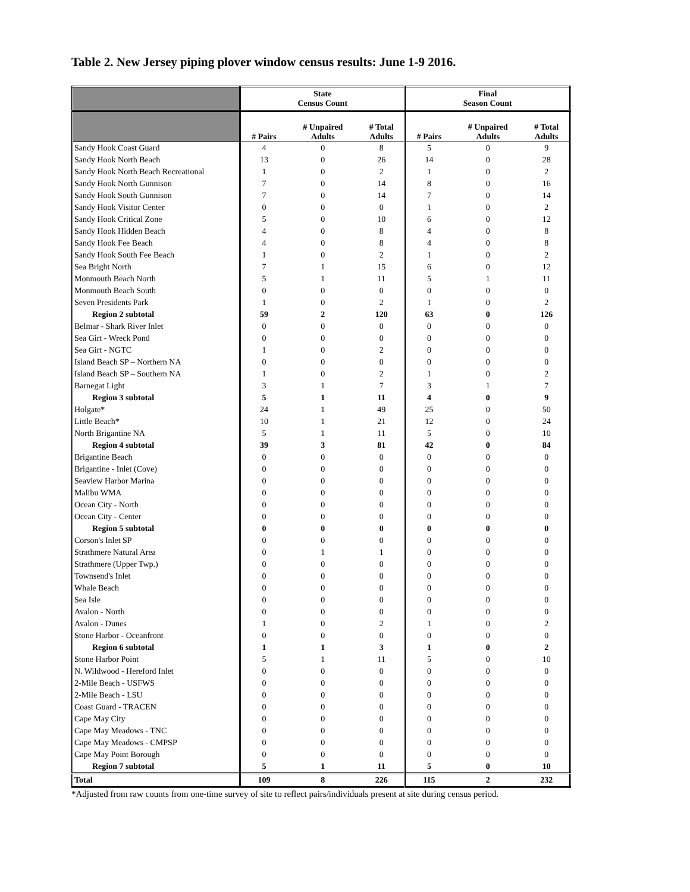Table 2. New Jersey piping plover window census results: June 1-9 2016.
| | State Census Count | | | Final Season Count | | |
| --- | --- | --- | --- | --- | --- | --- |
| | # Pairs | # Unpaired Adults | # Total Adults | # Pairs | # Unpaired Adults | # Total Adults |
| Sandy Hook Coast Guard | 4 | 0 | 8 | 5 | 0 | 9 |
| Sandy Hook North Beach | 13 | 0 | 26 | 14 | 0 | 28 |
| Sandy Hook North Beach Recreational | 1 | 0 | 2 | 1 | 0 | 2 |
| Sandy Hook North Gunnison | 7 | 0 | 14 | 8 | 0 | 16 |
| Sandy Hook South Gunnison | 7 | 0 | 14 | 7 | 0 | 14 |
| Sandy Hook Visitor Center | 0 | 0 | 0 | 1 | 0 | 2 |
| Sandy Hook Critical Zone | 5 | 0 | 10 | 6 | 0 | 12 |
| Sandy Hook Hidden Beach | 4 | 0 | 8 | 4 | 0 | 8 |
| Sandy Hook Fee Beach | 4 | 0 | 8 | 4 | 0 | 8 |
| Sandy Hook South Fee Beach | 1 | 0 | 2 | 1 | 0 | 2 |
| Sea Bright North | 7 | 1 | 15 | 6 | 0 | 12 |
| Monmouth Beach North | 5 | 1 | 11 | 5 | 1 | 11 |
| Monmouth Beach South | 0 | 0 | 0 | 0 | 0 | 0 |
| Seven Presidents Park | 1 | 0 | 2 | 1 | 0 | 2 |
| Region 2 subtotal | 59 | 2 | 120 | 63 | 0 | 126 |
| Belmar - Shark River Inlet | 0 | 0 | 0 | 0 | 0 | 0 |
| Sea Girt - Wreck Pond | 0 | 0 | 0 | 0 | 0 | 0 |
| Sea Girt - NGTC | 1 | 0 | 2 | 0 | 0 | 0 |
| Island Beach SP – Northern NA | 0 | 0 | 0 | 0 | 0 | 0 |
| Island Beach SP – Southern NA | 1 | 0 | 2 | 1 | 0 | 2 |
| Barnegat Light | 3 | 1 | 7 | 3 | 1 | 7 |
| Region 3 subtotal | 5 | 1 | 11 | 4 | 0 | 9 |
| Holgate* | 24 | 1 | 49 | 25 | 0 | 50 |
| Little Beach* | 10 | 1 | 21 | 12 | 0 | 24 |
| North Brigantine NA | 5 | 1 | 11 | 5 | 0 | 10 |
| Region 4 subtotal | 39 | 3 | 81 | 42 | 0 | 84 |
| Brigantine Beach | 0 | 0 | 0 | 0 | 0 | 0 |
| Brigantine - Inlet (Cove) | 0 | 0 | 0 | 0 | 0 | 0 |
| Seaview Harbor Marina | 0 | 0 | 0 | 0 | 0 | 0 |
| Malibu WMA | 0 | 0 | 0 | 0 | 0 | 0 |
| Ocean City - North | 0 | 0 | 0 | 0 | 0 | 0 |
| Ocean City - Center | 0 | 0 | 0 | 0 | 0 | 0 |
| Region 5 subtotal | 0 | 0 | 0 | 0 | 0 | 0 |
| Corson's Inlet SP | 0 | 0 | 0 | 0 | 0 | 0 |
| Strathmere Natural Area | 0 | 1 | 1 | 0 | 0 | 0 |
| Strathmere (Upper Twp.) | 0 | 0 | 0 | 0 | 0 | 0 |
| Townsend's Inlet | 0 | 0 | 0 | 0 | 0 | 0 |
| Whale Beach | 0 | 0 | 0 | 0 | 0 | 0 |
| Sea Isle | 0 | 0 | 0 | 0 | 0 | 0 |
| Avalon - North | 0 | 0 | 0 | 0 | 0 | 0 |
| Avalon - Dunes | 1 | 0 | 2 | 1 | 0 | 2 |
| Stone Harbor - Oceanfront | 0 | 0 | 0 | 0 | 0 | 0 |
| Region 6 subtotal | 1 | 1 | 3 | 1 | 0 | 2 |
| Stone Harbor Point | 5 | 1 | 11 | 5 | 0 | 10 |
| N. Wildwood - Hereford Inlet | 0 | 0 | 0 | 0 | 0 | 0 |
| 2-Mile Beach - USFWS | 0 | 0 | 0 | 0 | 0 | 0 |
| 2-Mile Beach - LSU | 0 | 0 | 0 | 0 | 0 | 0 |
| Coast Guard - TRACEN | 0 | 0 | 0 | 0 | 0 | 0 |
| Cape May City | 0 | 0 | 0 | 0 | 0 | 0 |
| Cape May Meadows - TNC | 0 | 0 | 0 | 0 | 0 | 0 |
| Cape May Meadows - CMPSP | 0 | 0 | 0 | 0 | 0 | 0 |
| Cape May Point Borough | 0 | 0 | 0 | 0 | 0 | 0 |
| Region 7 subtotal | 5 | 1 | 11 | 5 | 0 | 10 |
| Total | 109 | 8 | 226 | 115 | 2 | 232 |
*Adjusted from raw counts from one-time survey of site to reflect pairs/individuals present at site during census period.